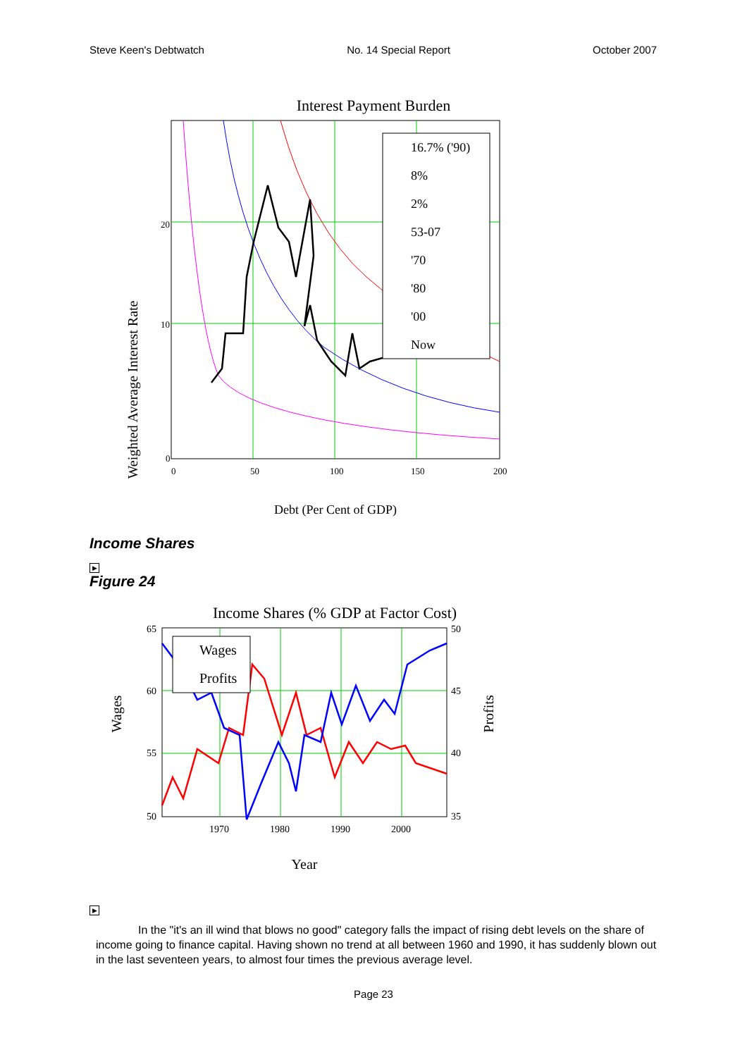Steve Keen's Debtwatch No. 14 Special Report October 2007
Interest Payment Burden
Weighted Average Interest Rate
16.7% ('90)
8%
2%
53-07
'70
'80
'00
Now
20
10
0
0
50
100
150
200
Debt (Per Cent of GDP)
Income Shares
▶
Figure 24
Income Shares (% GDP at Factor Cost)
Wages
Profits
Wages
Profits
65
60
55
50
50
45
40
35
1970
1980
1990
2000
Year
▶
In the "it's an ill wind that blows no good" category falls the impact of rising debt levels on the share of income going to finance capital. Having shown no trend at all between 1960 and 1990, it has suddenly blown out in the last seventeen years, to almost four times the previous average level.
Page 23